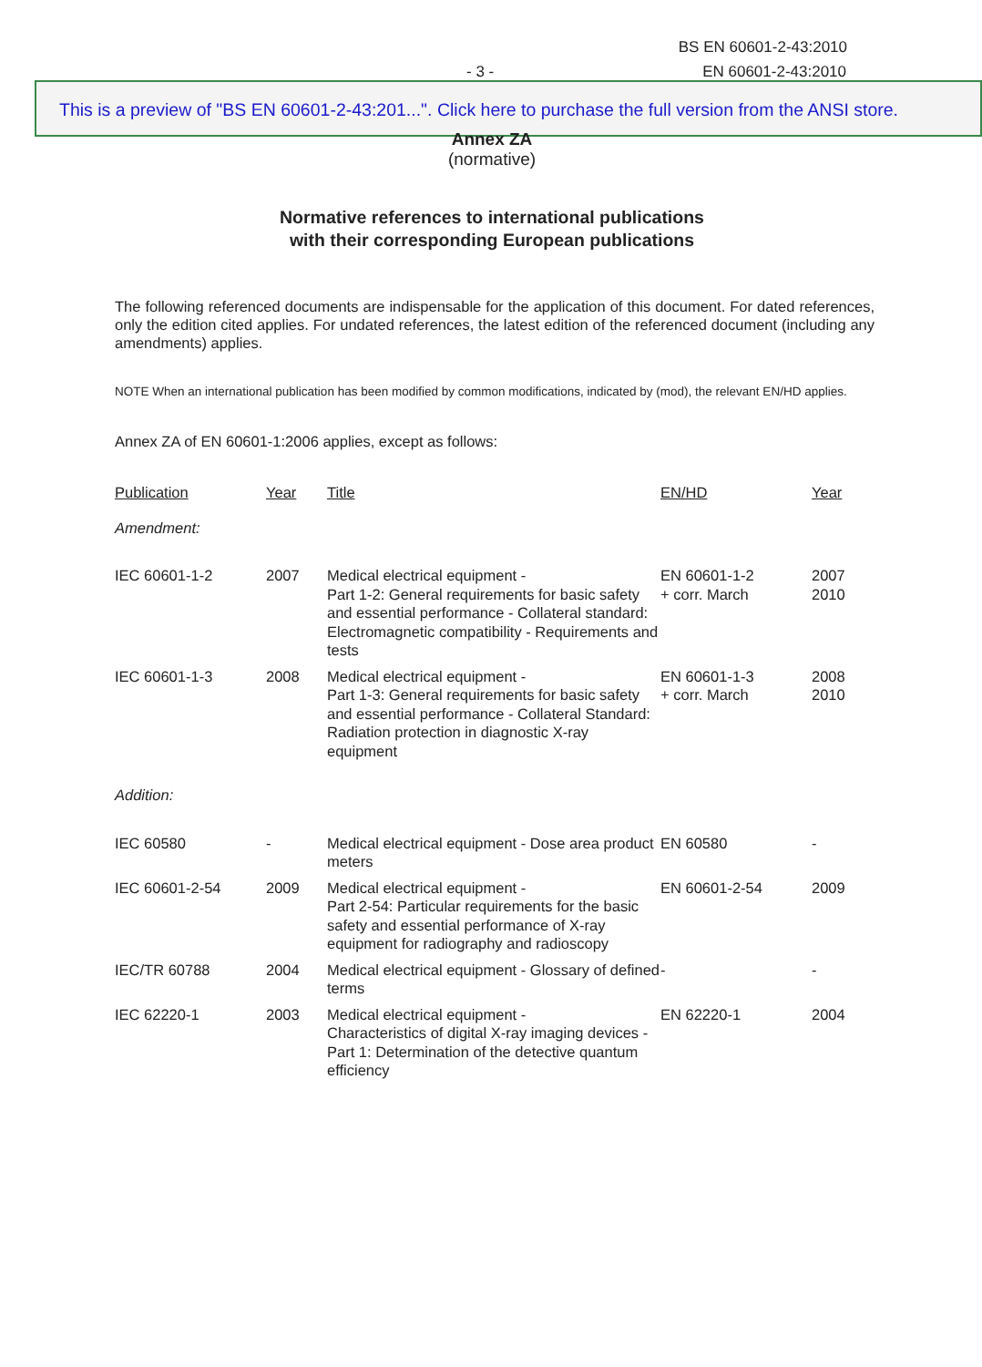BS EN 60601-2-43:2010
- 3 - EN 60601-2-43:2010
This is a preview of "BS EN 60601-2-43:201...". Click here to purchase the full version from the ANSI store.
Annex ZA
(normative)
Normative references to international publications
with their corresponding European publications
The following referenced documents are indispensable for the application of this document. For dated references, only the edition cited applies. For undated references, the latest edition of the referenced document (including any amendments) applies.
NOTE When an international publication has been modified by common modifications, indicated by (mod), the relevant EN/HD applies.
Annex ZA of EN 60601-1:2006 applies, except as follows:
| Publication | Year | Title | EN/HD | Year |
| --- | --- | --- | --- | --- |
| Amendment: | | | | |
| IEC 60601-1-2 | 2007 | Medical electrical equipment - Part 1-2: General requirements for basic safety and essential performance - Collateral standard: Electromagnetic compatibility - Requirements and tests | EN 60601-1-2 + corr. March | 2007 2010 |
| IEC 60601-1-3 | 2008 | Medical electrical equipment - Part 1-3: General requirements for basic safety and essential performance - Collateral Standard: Radiation protection in diagnostic X-ray equipment | EN 60601-1-3 + corr. March | 2008 2010 |
| Addition: | | | | |
| IEC 60580 | - | Medical electrical equipment - Dose area product meters | EN 60580 | - |
| IEC 60601-2-54 | 2009 | Medical electrical equipment - Part 2-54: Particular requirements for the basic safety and essential performance of X-ray equipment for radiography and radioscopy | EN 60601-2-54 | 2009 |
| IEC/TR 60788 | 2004 | Medical electrical equipment - Glossary of defined terms | - | - |
| IEC 62220-1 | 2003 | Medical electrical equipment - Characteristics of digital X-ray imaging devices - Part 1: Determination of the detective quantum efficiency | EN 62220-1 | 2004 |